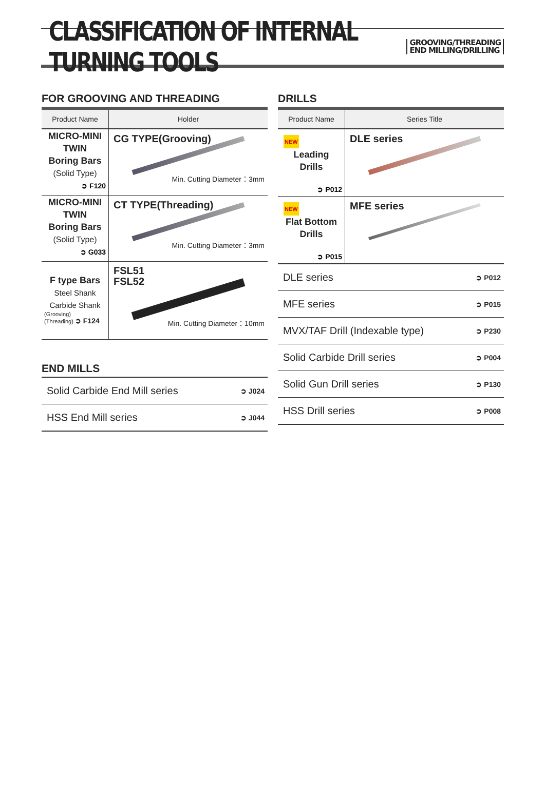CLASSIFICATION OF INTERNAL TURNING TOOLS
GROOVING/THREADING
END MILLING/DRILLING
FOR GROOVING AND THREADING
| Product Name | Holder |
| --- | --- |
| MICRO-MINI TWIN Boring Bars (Solid Type) ➲ F120 | CG TYPE(Grooving) Min. Cutting Diameter：3mm |
| MICRO-MINI TWIN Boring Bars (Solid Type) ➲ G033 | CT TYPE(Threading) Min. Cutting Diameter：3mm |
| F type Bars Steel Shank Carbide Shank (Grooving) (Threading) ➲ F124 | FSL51 FSL52 Min. Cutting Diameter：10mm |
END MILLS
| Solid Carbide End Mill series | ➲ J024 |
| HSS End Mill series | ➲ J044 |
DRILLS
| Product Name | Series Title |
| --- | --- |
| NEW Leading Drills ➲ P012 | DLE series |
| NEW Flat Bottom Drills ➲ P015 | MFE series |
| DLE series | ➲ P012 |
| MFE series | ➲ P015 |
| MVX/TAF Drill (Indexable type) | ➲ P230 |
| Solid Carbide Drill series | ➲ P004 |
| Solid Gun Drill series | ➲ P130 |
| HSS Drill series | ➲ P008 |